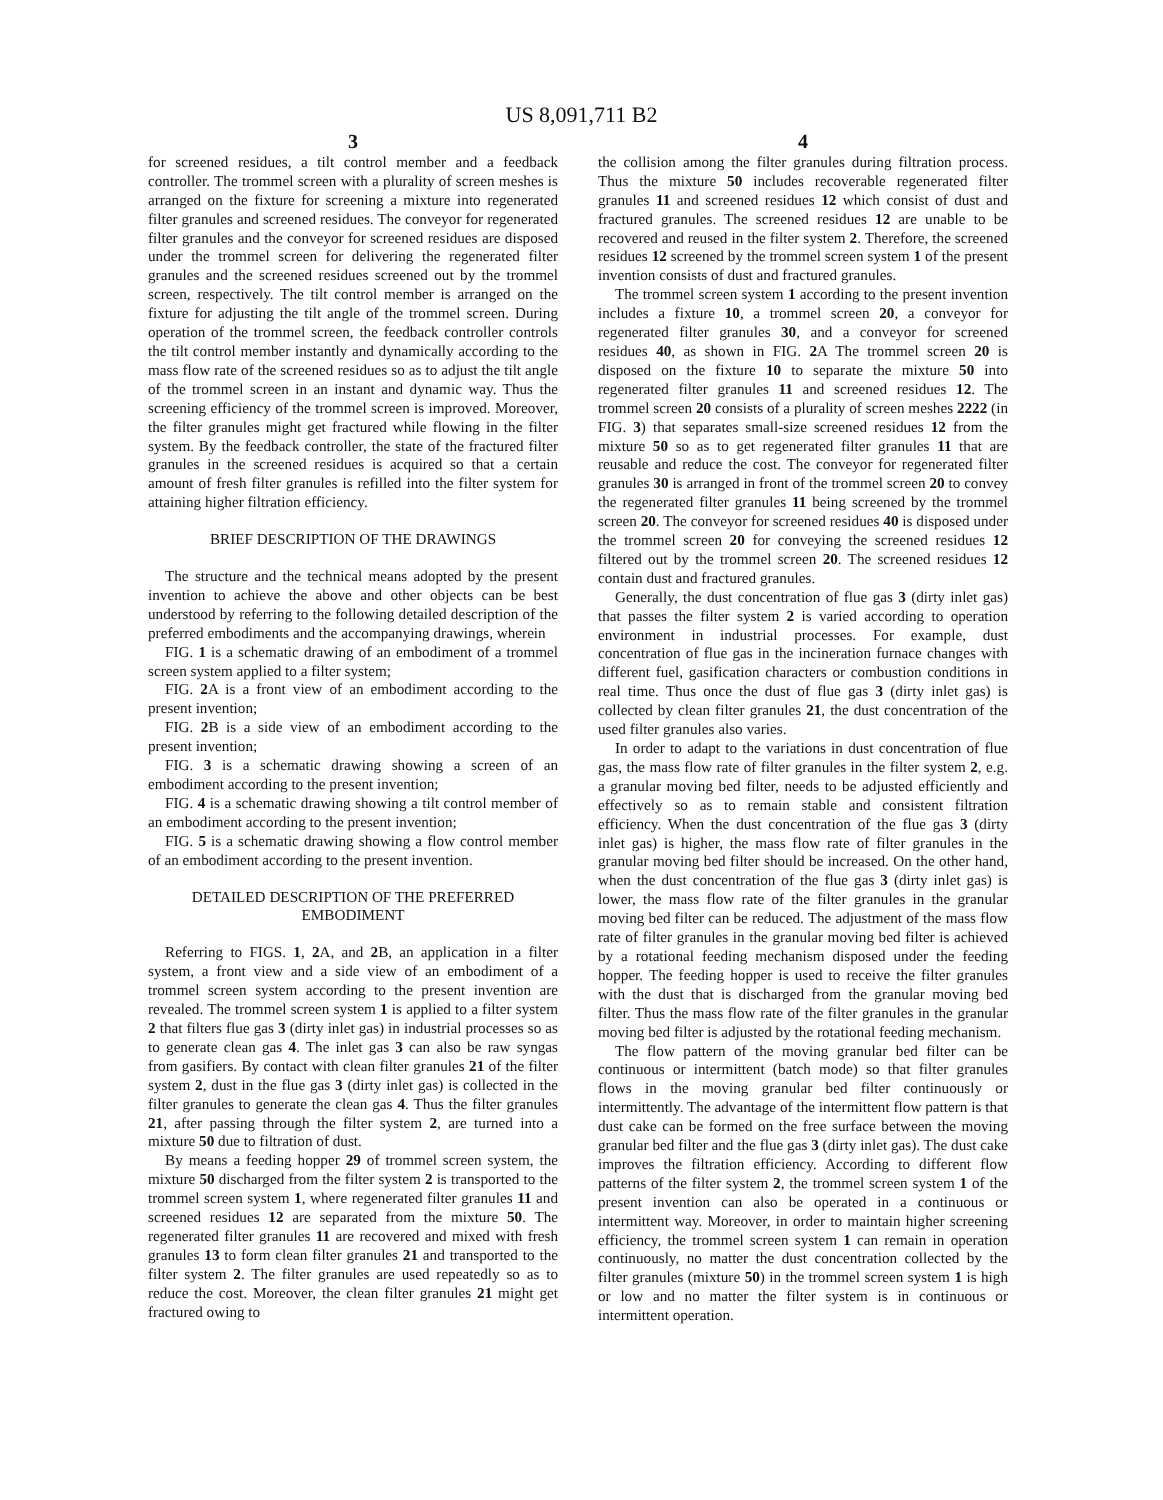US 8,091,711 B2
3
for screened residues, a tilt control member and a feedback controller. The trommel screen with a plurality of screen meshes is arranged on the fixture for screening a mixture into regenerated filter granules and screened residues. The conveyor for regenerated filter granules and the conveyor for screened residues are disposed under the trommel screen for delivering the regenerated filter granules and the screened residues screened out by the trommel screen, respectively. The tilt control member is arranged on the fixture for adjusting the tilt angle of the trommel screen. During operation of the trommel screen, the feedback controller controls the tilt control member instantly and dynamically according to the mass flow rate of the screened residues so as to adjust the tilt angle of the trommel screen in an instant and dynamic way. Thus the screening efficiency of the trommel screen is improved. Moreover, the filter granules might get fractured while flowing in the filter system. By the feedback controller, the state of the fractured filter granules in the screened residues is acquired so that a certain amount of fresh filter granules is refilled into the filter system for attaining higher filtration efficiency.
BRIEF DESCRIPTION OF THE DRAWINGS
The structure and the technical means adopted by the present invention to achieve the above and other objects can be best understood by referring to the following detailed description of the preferred embodiments and the accompanying drawings, wherein
FIG. 1 is a schematic drawing of an embodiment of a trommel screen system applied to a filter system;
FIG. 2 A is a front view of an embodiment according to the present invention;
FIG. 2 B is a side view of an embodiment according to the present invention;
FIG. 3 is a schematic drawing showing a screen of an embodiment according to the present invention;
FIG. 4 is a schematic drawing showing a tilt control member of an embodiment according to the present invention;
FIG. 5 is a schematic drawing showing a flow control member of an embodiment according to the present invention.
DETAILED DESCRIPTION OF THE PREFERRED EMBODIMENT
Referring to FIGS. 1, 2 A, and 2 B, an application in a filter system, a front view and a side view of an embodiment of a trommel screen system according to the present invention are revealed. The trommel screen system 1 is applied to a filter system 2 that filters flue gas 3 (dirty inlet gas) in industrial processes so as to generate clean gas 4. The inlet gas 3 can also be raw syngas from gasifiers. By contact with clean filter granules 21 of the filter system 2, dust in the flue gas 3 (dirty inlet gas) is collected in the filter granules to generate the clean gas 4. Thus the filter granules 21, after passing through the filter system 2, are turned into a mixture 50 due to filtration of dust.
By means a feeding hopper 29 of trommel screen system, the mixture 50 discharged from the filter system 2 is transported to the trommel screen system 1, where regenerated filter granules 11 and screened residues 12 are separated from the mixture 50. The regenerated filter granules 11 are recovered and mixed with fresh granules 13 to form clean filter granules 21 and transported to the filter system 2. The filter granules are used repeatedly so as to reduce the cost. Moreover, the clean filter granules 21 might get fractured owing to
4
the collision among the filter granules during filtration process. Thus the mixture 50 includes recoverable regenerated filter granules 11 and screened residues 12 which consist of dust and fractured granules. The screened residues 12 are unable to be recovered and reused in the filter system 2. Therefore, the screened residues 12 screened by the trommel screen system 1 of the present invention consists of dust and fractured granules.
The trommel screen system 1 according to the present invention includes a fixture 10, a trommel screen 20, a conveyor for regenerated filter granules 30, and a conveyor for screened residues 40, as shown in FIG. 2 A The trommel screen 20 is disposed on the fixture 10 to separate the mixture 50 into regenerated filter granules 11 and screened residues 12. The trommel screen 20 consists of a plurality of screen meshes 2222 (in FIG. 3) that separates small-size screened residues 12 from the mixture 50 so as to get regenerated filter granules 11 that are reusable and reduce the cost. The conveyor for regenerated filter granules 30 is arranged in front of the trommel screen 20 to convey the regenerated filter granules 11 being screened by the trommel screen 20. The conveyor for screened residues 40 is disposed under the trommel screen 20 for conveying the screened residues 12 filtered out by the trommel screen 20. The screened residues 12 contain dust and fractured granules.
Generally, the dust concentration of flue gas 3 (dirty inlet gas) that passes the filter system 2 is varied according to operation environment in industrial processes. For example, dust concentration of flue gas in the incineration furnace changes with different fuel, gasification characters or combustion conditions in real time. Thus once the dust of flue gas 3 (dirty inlet gas) is collected by clean filter granules 21, the dust concentration of the used filter granules also varies.
In order to adapt to the variations in dust concentration of flue gas, the mass flow rate of filter granules in the filter system 2, e.g. a granular moving bed filter, needs to be adjusted efficiently and effectively so as to remain stable and consistent filtration efficiency. When the dust concentration of the flue gas 3 (dirty inlet gas) is higher, the mass flow rate of filter granules in the granular moving bed filter should be increased. On the other hand, when the dust concentration of the flue gas 3 (dirty inlet gas) is lower, the mass flow rate of the filter granules in the granular moving bed filter can be reduced. The adjustment of the mass flow rate of filter granules in the granular moving bed filter is achieved by a rotational feeding mechanism disposed under the feeding hopper. The feeding hopper is used to receive the filter granules with the dust that is discharged from the granular moving bed filter. Thus the mass flow rate of the filter granules in the granular moving bed filter is adjusted by the rotational feeding mechanism.
The flow pattern of the moving granular bed filter can be continuous or intermittent (batch mode) so that filter granules flows in the moving granular bed filter continuously or intermittently. The advantage of the intermittent flow pattern is that dust cake can be formed on the free surface between the moving granular bed filter and the flue gas 3 (dirty inlet gas). The dust cake improves the filtration efficiency. According to different flow patterns of the filter system 2, the trommel screen system 1 of the present invention can also be operated in a continuous or intermittent way. Moreover, in order to maintain higher screening efficiency, the trommel screen system 1 can remain in operation continuously, no matter the dust concentration collected by the filter granules (mixture 50) in the trommel screen system 1 is high or low and no matter the filter system is in continuous or intermittent operation.